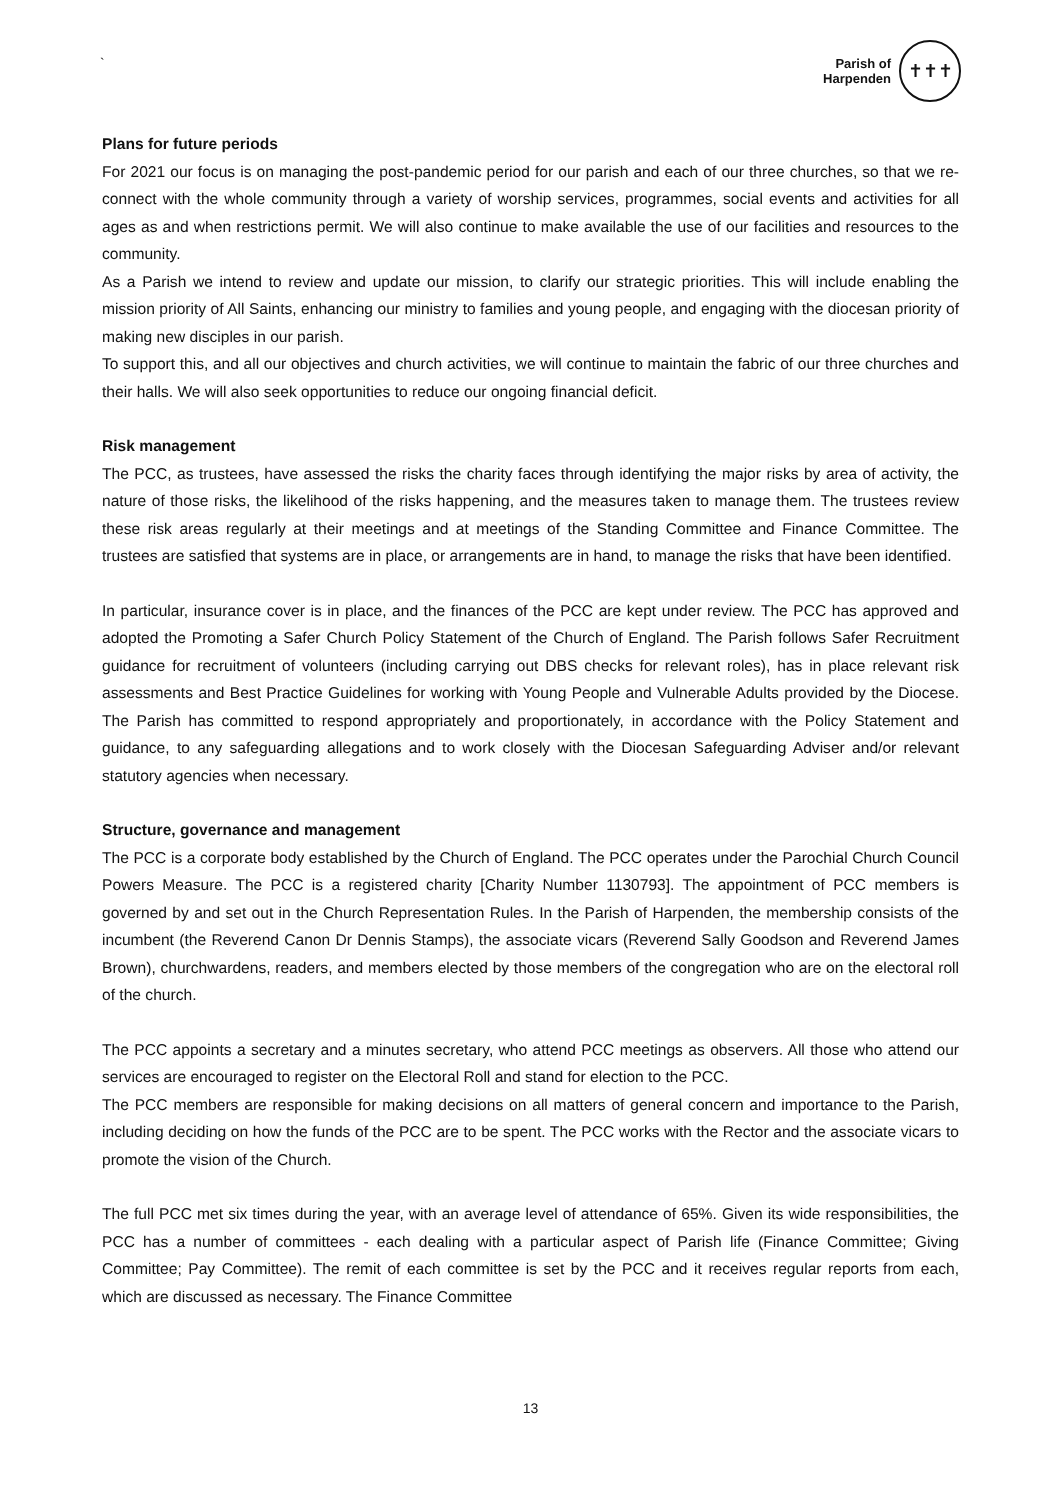`
Parish of
Harpenden
✝✝✝
Plans for future periods
For 2021 our focus is on managing the post-pandemic period for our parish and each of our three churches, so that we re-connect with the whole community through a variety of worship services, programmes, social events and activities for all ages as and when restrictions permit. We will also continue to make available the use of our facilities and resources to the community.
As a Parish we intend to review and update our mission, to clarify our strategic priorities. This will include enabling the mission priority of All Saints, enhancing our ministry to families and young people, and engaging with the diocesan priority of making new disciples in our parish.
To support this, and all our objectives and church activities, we will continue to maintain the fabric of our three churches and their halls. We will also seek opportunities to reduce our ongoing financial deficit.
Risk management
The PCC, as trustees, have assessed the risks the charity faces through identifying the major risks by area of activity, the nature of those risks, the likelihood of the risks happening, and the measures taken to manage them. The trustees review these risk areas regularly at their meetings and at meetings of the Standing Committee and Finance Committee. The trustees are satisfied that systems are in place, or arrangements are in hand, to manage the risks that have been identified.
In particular, insurance cover is in place, and the finances of the PCC are kept under review. The PCC has approved and adopted the Promoting a Safer Church Policy Statement of the Church of England. The Parish follows Safer Recruitment guidance for recruitment of volunteers (including carrying out DBS checks for relevant roles), has in place relevant risk assessments and Best Practice Guidelines for working with Young People and Vulnerable Adults provided by the Diocese. The Parish has committed to respond appropriately and proportionately, in accordance with the Policy Statement and guidance, to any safeguarding allegations and to work closely with the Diocesan Safeguarding Adviser and/or relevant statutory agencies when necessary.
Structure, governance and management
The PCC is a corporate body established by the Church of England. The PCC operates under the Parochial Church Council Powers Measure. The PCC is a registered charity [Charity Number 1130793]. The appointment of PCC members is governed by and set out in the Church Representation Rules. In the Parish of Harpenden, the membership consists of the incumbent (the Reverend Canon Dr Dennis Stamps), the associate vicars (Reverend Sally Goodson and Reverend James Brown), churchwardens, readers, and members elected by those members of the congregation who are on the electoral roll of the church.
The PCC appoints a secretary and a minutes secretary, who attend PCC meetings as observers. All those who attend our services are encouraged to register on the Electoral Roll and stand for election to the PCC.
The PCC members are responsible for making decisions on all matters of general concern and importance to the Parish, including deciding on how the funds of the PCC are to be spent. The PCC works with the Rector and the associate vicars to promote the vision of the Church.
The full PCC met six times during the year, with an average level of attendance of 65%. Given its wide responsibilities, the PCC has a number of committees - each dealing with a particular aspect of Parish life (Finance Committee; Giving Committee; Pay Committee). The remit of each committee is set by the PCC and it receives regular reports from each, which are discussed as necessary. The Finance Committee
13